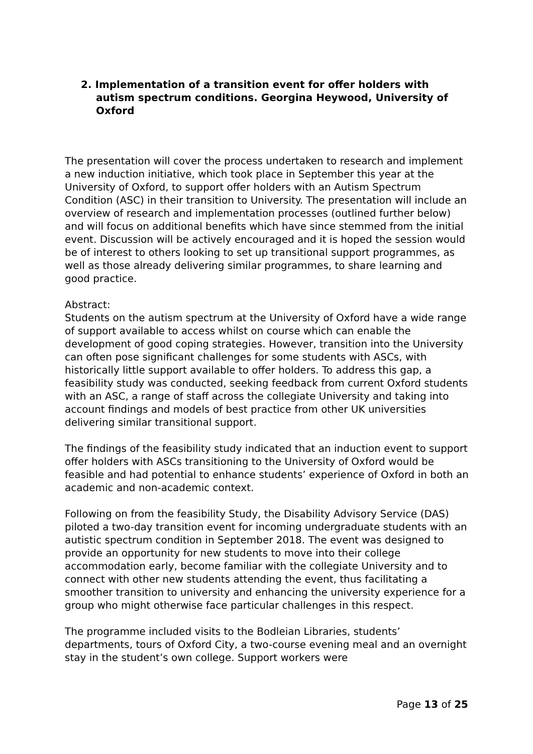2. Implementation of a transition event for offer holders with autism spectrum conditions. Georgina Heywood, University of Oxford
The presentation will cover the process undertaken to research and implement a new induction initiative, which took place in September this year at the University of Oxford, to support offer holders with an Autism Spectrum Condition (ASC) in their transition to University. The presentation will include an overview of research and implementation processes (outlined further below) and will focus on additional benefits which have since stemmed from the initial event. Discussion will be actively encouraged and it is hoped the session would be of interest to others looking to set up transitional support programmes, as well as those already delivering similar programmes, to share learning and good practice.
Abstract:
Students on the autism spectrum at the University of Oxford have a wide range of support available to access whilst on course which can enable the development of good coping strategies. However, transition into the University can often pose significant challenges for some students with ASCs, with historically little support available to offer holders. To address this gap, a feasibility study was conducted, seeking feedback from current Oxford students with an ASC, a range of staff across the collegiate University and taking into account findings and models of best practice from other UK universities delivering similar transitional support.
The findings of the feasibility study indicated that an induction event to support offer holders with ASCs transitioning to the University of Oxford would be feasible and had potential to enhance students’ experience of Oxford in both an academic and non-academic context.
Following on from the feasibility Study, the Disability Advisory Service (DAS) piloted a two-day transition event for incoming undergraduate students with an autistic spectrum condition in September 2018. The event was designed to provide an opportunity for new students to move into their college accommodation early, become familiar with the collegiate University and to connect with other new students attending the event, thus facilitating a smoother transition to university and enhancing the university experience for a group who might otherwise face particular challenges in this respect.
The programme included visits to the Bodleian Libraries, students’ departments, tours of Oxford City, a two-course evening meal and an overnight stay in the student’s own college. Support workers were
Page 13 of 25